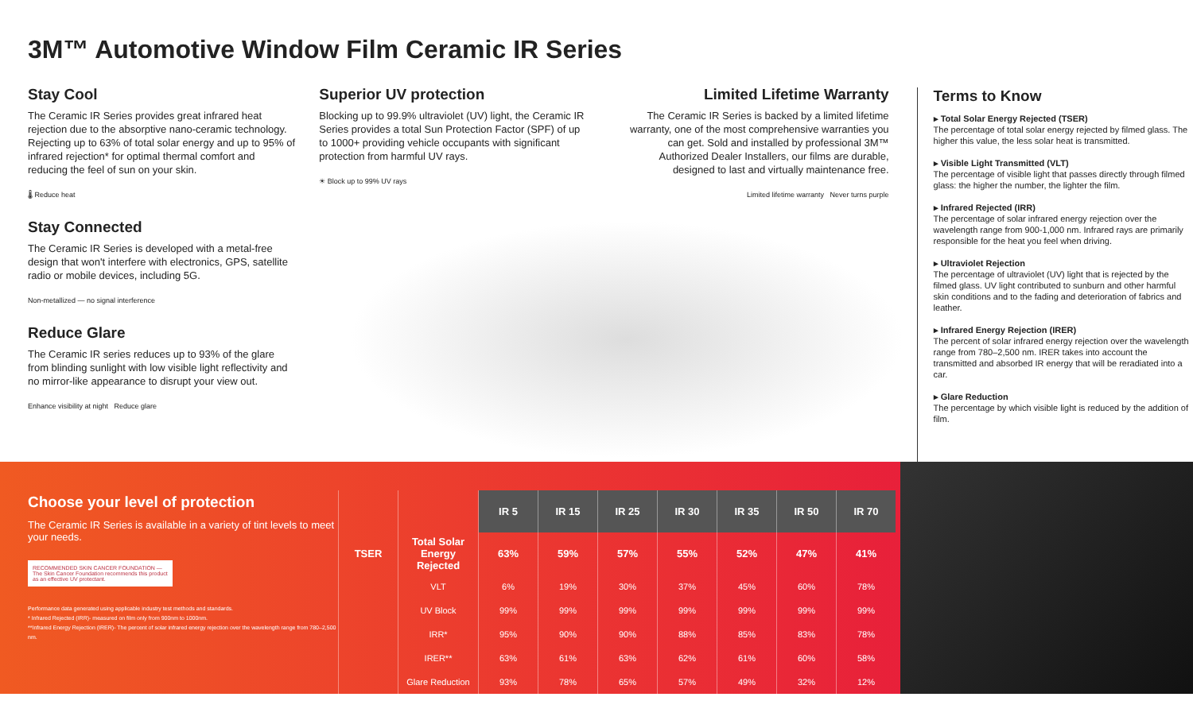3M™ Automotive Window Film Ceramic IR Series
Stay Cool
The Ceramic IR Series provides great infrared heat rejection due to the absorptive nano-ceramic technology. Rejecting up to 63% of total solar energy and up to 95% of infrared rejection* for optimal thermal comfort and reducing the feel of sun on your skin.
🌡 Reduce heat
Stay Connected
The Ceramic IR Series is developed with a metal-free design that won't interfere with electronics, GPS, satellite radio or mobile devices, including 5G.
Non-metallized — no signal interference
Reduce Glare
The Ceramic IR series reduces up to 93% of the glare from blinding sunlight with low visible light reflectivity and no mirror-like appearance to disrupt your view out.
Enhance visibility at night Reduce glare
Superior UV protection
Blocking up to 99.9% ultraviolet (UV) light, the Ceramic IR Series provides a total Sun Protection Factor (SPF) of up to 1000+ providing vehicle occupants with significant protection from harmful UV rays.
☀ Block up to 99% UV rays
Limited Lifetime Warranty
The Ceramic IR Series is backed by a limited lifetime warranty, one of the most comprehensive warranties you can get. Sold and installed by professional 3M™ Authorized Dealer Installers, our films are durable, designed to last and virtually maintenance free.
Limited lifetime warranty Never turns purple
Terms to Know
▸ Total Solar Energy Rejected (TSER)
The percentage of total solar energy rejected by filmed glass. The higher this value, the less solar heat is transmitted.
▸ Visible Light Transmitted (VLT)
The percentage of visible light that passes directly through filmed glass: the higher the number, the lighter the film.
▸ Infrared Rejected (IRR)
The percentage of solar infrared energy rejection over the wavelength range from 900-1,000 nm. Infrared rays are primarily responsible for the heat you feel when driving.
▸ Ultraviolet Rejection
The percentage of ultraviolet (UV) light that is rejected by the filmed glass. UV light contributed to sunburn and other harmful skin conditions and to the fading and deterioration of fabrics and leather.
▸ Infrared Energy Rejection (IRER)
The percent of solar infrared energy rejection over the wavelength range from 780–2,500 nm. IRER takes into account the transmitted and absorbed IR energy that will be reradiated into a car.
▸ Glare Reduction
The percentage by which visible light is reduced by the addition of film.
Choose your level of protection
The Ceramic IR Series is available in a variety of tint levels to meet your needs.
RECOMMENDED SKIN CANCER FOUNDATION — The Skin Cancer Foundation recommends this product as an effective UV protectant.
Performance data generated using applicable industry test methods and standards.
* Infrared Rejected (IRR)- measured on film only from 900nm to 1000nm.
**Infrared Energy Rejection (IRER)- The percent of solar infrared energy rejection over the wavelength range from 780–2,500 nm.
| | | IR 5 | IR 15 | IR 25 | IR 30 | IR 35 | IR 50 | IR 70 |
| TSER | Total Solar Energy Rejected | 63% | 59% | 57% | 55% | 52% | 47% | 41% |
| | VLT | 6% | 19% | 30% | 37% | 45% | 60% | 78% |
| | UV Block | 99% | 99% | 99% | 99% | 99% | 99% | 99% |
| | IRR* | 95% | 90% | 90% | 88% | 85% | 83% | 78% |
| | IRER** | 63% | 61% | 63% | 62% | 61% | 60% | 58% |
| | Glare Reduction | 93% | 78% | 65% | 57% | 49% | 32% | 12% |